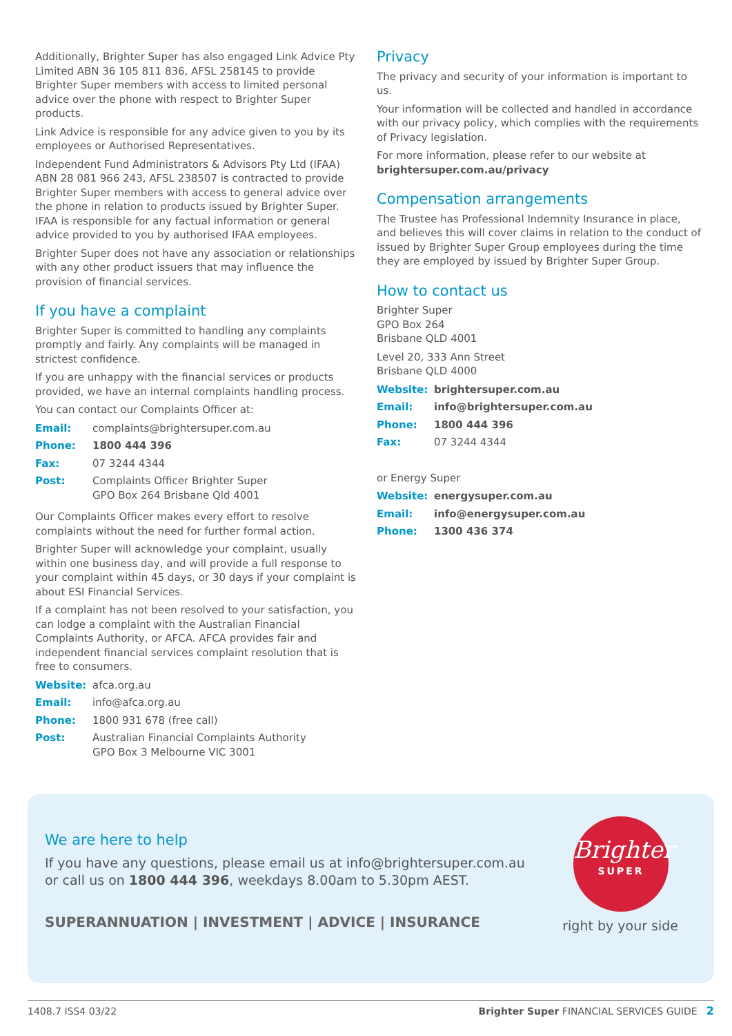Additionally, Brighter Super has also engaged Link Advice Pty Limited ABN 36 105 811 836, AFSL 258145 to provide Brighter Super members with access to limited personal advice over the phone with respect to Brighter Super products.
Link Advice is responsible for any advice given to you by its employees or Authorised Representatives.
Independent Fund Administrators & Advisors Pty Ltd (IFAA) ABN 28 081 966 243, AFSL 238507 is contracted to provide Brighter Super members with access to general advice over the phone in relation to products issued by Brighter Super. IFAA is responsible for any factual information or general advice provided to you by authorised IFAA employees.
Brighter Super does not have any association or relationships with any other product issuers that may influence the provision of financial services.
If you have a complaint
Brighter Super is committed to handling any complaints promptly and fairly. Any complaints will be managed in strictest confidence.
If you are unhappy with the financial services or products provided, we have an internal complaints handling process.
You can contact our Complaints Officer at:
| Email: | complaints@brightersuper.com.au |
| Phone: | 1800 444 396 |
| Fax: | 07 3244 4344 |
| Post: | Complaints Officer Brighter Super GPO Box 264 Brisbane Qld 4001 |
Our Complaints Officer makes every effort to resolve complaints without the need for further formal action.
Brighter Super will acknowledge your complaint, usually within one business day, and will provide a full response to your complaint within 45 days, or 30 days if your complaint is about ESI Financial Services.
If a complaint has not been resolved to your satisfaction, you can lodge a complaint with the Australian Financial Complaints Authority, or AFCA. AFCA provides fair and independent financial services complaint resolution that is free to consumers.
| Website: | afca.org.au |
| Email: | info@afca.org.au |
| Phone: | 1800 931 678 (free call) |
| Post: | Australian Financial Complaints Authority GPO Box 3 Melbourne VIC 3001 |
Privacy
The privacy and security of your information is important to us.
Your information will be collected and handled in accordance with our privacy policy, which complies with the requirements of Privacy legislation.
For more information, please refer to our website at brightersuper.com.au/privacy
Compensation arrangements
The Trustee has Professional Indemnity Insurance in place, and believes this will cover claims in relation to the conduct of issued by Brighter Super Group employees during the time they are employed by issued by Brighter Super Group.
How to contact us
Brighter Super
GPO Box 264
Brisbane QLD 4001
Level 20, 333 Ann Street
Brisbane QLD 4000
| Website: | brightersuper.com.au |
| Email: | info@brightersuper.com.au |
| Phone: | 1800 444 396 |
| Fax: | 07 3244 4344 |
or Energy Super
| Website: | energysuper.com.au |
| Email: | info@energysuper.com.au |
| Phone: | 1300 436 374 |
We are here to help
If you have any questions, please email us at info@brightersuper.com.au or call us on 1800 444 396, weekdays 8.00am to 5.30pm AEST.
SUPERANNUATION | INVESTMENT | ADVICE | INSURANCE
Brighter
SUPER
right by your side
1408.7 ISS4 03/22 Brighter Super FINANCIAL SERVICES GUIDE 2